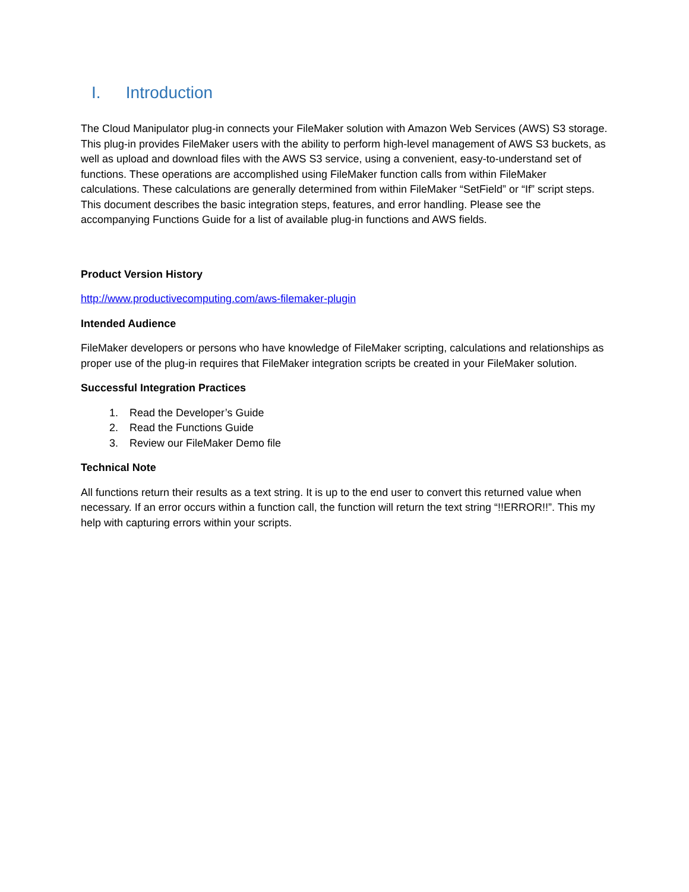I. Introduction
The Cloud Manipulator plug-in connects your FileMaker solution with Amazon Web Services (AWS) S3 storage. This plug-in provides FileMaker users with the ability to perform high-level management of AWS S3 buckets, as well as upload and download files with the AWS S3 service, using a convenient, easy-to-understand set of functions. These operations are accomplished using FileMaker function calls from within FileMaker calculations. These calculations are generally determined from within FileMaker “SetField” or “If” script steps. This document describes the basic integration steps, features, and error handling. Please see the accompanying Functions Guide for a list of available plug-in functions and AWS fields.
Product Version History
http://www.productivecomputing.com/aws-filemaker-plugin
Intended Audience
FileMaker developers or persons who have knowledge of FileMaker scripting, calculations and relationships as proper use of the plug-in requires that FileMaker integration scripts be created in your FileMaker solution.
Successful Integration Practices
1. Read the Developer’s Guide
2. Read the Functions Guide
3. Review our FileMaker Demo file
Technical Note
All functions return their results as a text string. It is up to the end user to convert this returned value when necessary. If an error occurs within a function call, the function will return the text string “!!ERROR!!”. This my help with capturing errors within your scripts.